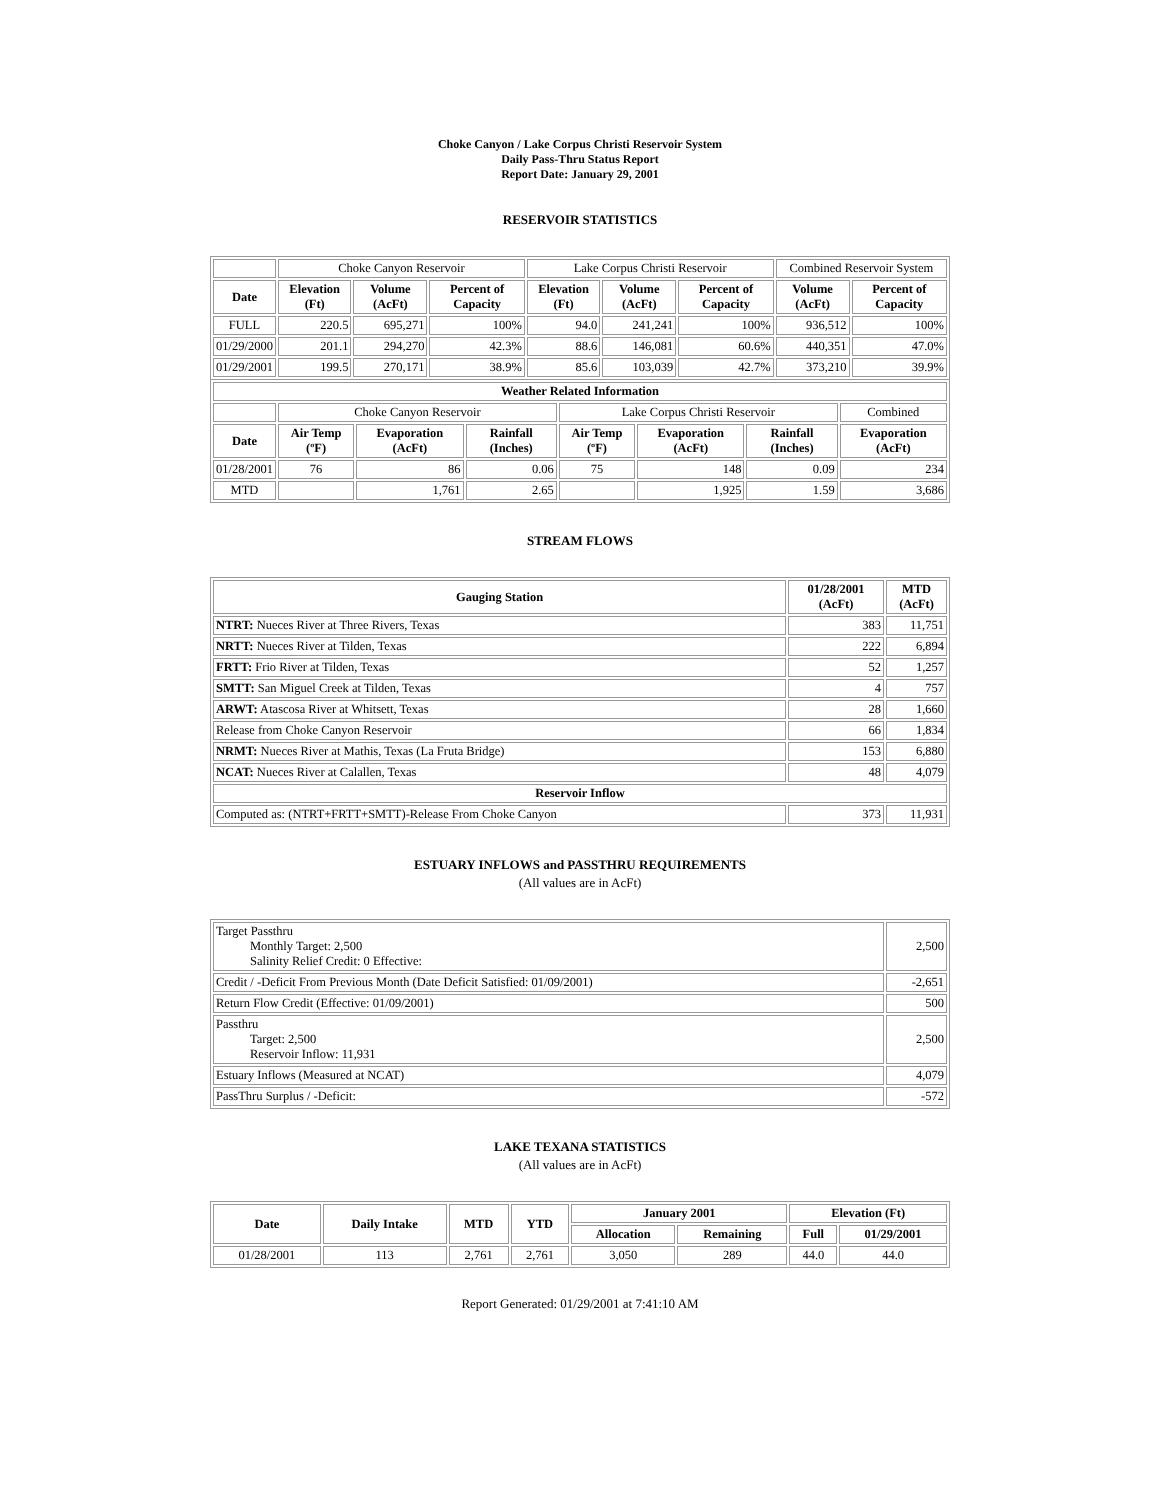Choke Canyon / Lake Corpus Christi Reservoir System
Daily Pass-Thru Status Report
Report Date: January 29, 2001
RESERVOIR STATISTICS
| | Choke Canyon Reservoir | | | Lake Corpus Christi Reservoir | | | Combined Reservoir System | |
| Date | Elevation (Ft) | Volume (AcFt) | Percent of Capacity | Elevation (Ft) | Volume (AcFt) | Percent of Capacity | Volume (AcFt) | Percent of Capacity |
| FULL | 220.5 | 695,271 | 100% | 94.0 | 241,241 | 100% | 936,512 | 100% |
| 01/29/2000 | 201.1 | 294,270 | 42.3% | 88.6 | 146,081 | 60.6% | 440,351 | 47.0% |
| 01/29/2001 | 199.5 | 270,171 | 38.9% | 85.6 | 103,039 | 42.7% | 373,210 | 39.9% |
| Weather Related Information | | | | | | | |
| --- | --- | --- | --- | --- | --- | --- | --- |
| | Choke Canyon Reservoir | | | Lake Corpus Christi Reservoir | | | Combined |
| Date | Air Temp (ºF) | Evaporation (AcFt) | Rainfall (Inches) | Air Temp (ºF) | Evaporation (AcFt) | Rainfall (Inches) | Evaporation (AcFt) |
| 01/28/2001 | 76 | 86 | 0.06 | 75 | 148 | 0.09 | 234 |
| MTD | | 1,761 | 2.65 | | 1,925 | 1.59 | 3,686 |
STREAM FLOWS
| Gauging Station | 01/28/2001 (AcFt) | MTD (AcFt) |
| --- | --- | --- |
| NTRT: Nueces River at Three Rivers, Texas | 383 | 11,751 |
| NRTT: Nueces River at Tilden, Texas | 222 | 6,894 |
| FRTT: Frio River at Tilden, Texas | 52 | 1,257 |
| SMTT: San Miguel Creek at Tilden, Texas | 4 | 757 |
| ARWT: Atascosa River at Whitsett, Texas | 28 | 1,660 |
| Release from Choke Canyon Reservoir | 66 | 1,834 |
| NRMT: Nueces River at Mathis, Texas (La Fruta Bridge) | 153 | 6,880 |
| NCAT: Nueces River at Calallen, Texas | 48 | 4,079 |
| Reservoir Inflow | | |
| Computed as: (NTRT+FRTT+SMTT)-Release From Choke Canyon | 373 | 11,931 |
ESTUARY INFLOWS and PASSTHRU REQUIREMENTS
(All values are in AcFt)
| Target Passthru Monthly Target: 2,500 Salinity Relief Credit: 0 Effective: | 2,500 |
| Credit / -Deficit From Previous Month (Date Deficit Satisfied: 01/09/2001) | -2,651 |
| Return Flow Credit (Effective: 01/09/2001) | 500 |
| Passthru Target: 2,500 Reservoir Inflow: 11,931 | 2,500 |
| Estuary Inflows (Measured at NCAT) | 4,079 |
| PassThru Surplus / -Deficit: | -572 |
LAKE TEXANA STATISTICS
(All values are in AcFt)
| Date | Daily Intake | MTD | YTD | January 2001 | | Elevation (Ft) | |
| --- | --- | --- | --- | --- | --- | --- | --- |
| | | | | Allocation | Remaining | Full | 01/29/2001 |
| 01/28/2001 | 113 | 2,761 | 2,761 | 3,050 | 289 | 44.0 | 44.0 |
Report Generated: 01/29/2001 at 7:41:10 AM